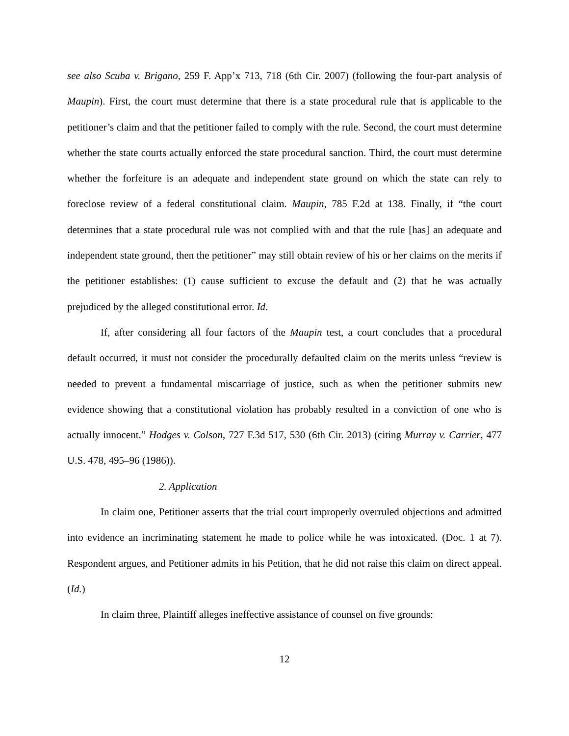see also Scuba v. Brigano, 259 F. App’x 713, 718 (6th Cir. 2007) (following the four-part analysis of Maupin). First, the court must determine that there is a state procedural rule that is applicable to the petitioner’s claim and that the petitioner failed to comply with the rule. Second, the court must determine whether the state courts actually enforced the state procedural sanction. Third, the court must determine whether the forfeiture is an adequate and independent state ground on which the state can rely to foreclose review of a federal constitutional claim. Maupin, 785 F.2d at 138. Finally, if “the court determines that a state procedural rule was not complied with and that the rule [has] an adequate and independent state ground, then the petitioner” may still obtain review of his or her claims on the merits if the petitioner establishes: (1) cause sufficient to excuse the default and (2) that he was actually prejudiced by the alleged constitutional error. Id.
If, after considering all four factors of the Maupin test, a court concludes that a procedural default occurred, it must not consider the procedurally defaulted claim on the merits unless “review is needed to prevent a fundamental miscarriage of justice, such as when the petitioner submits new evidence showing that a constitutional violation has probably resulted in a conviction of one who is actually innocent.” Hodges v. Colson, 727 F.3d 517, 530 (6th Cir. 2013) (citing Murray v. Carrier, 477 U.S. 478, 495–96 (1986)).
2. Application
In claim one, Petitioner asserts that the trial court improperly overruled objections and admitted into evidence an incriminating statement he made to police while he was intoxicated. (Doc. 1 at 7). Respondent argues, and Petitioner admits in his Petition, that he did not raise this claim on direct appeal. (Id.)
In claim three, Plaintiff alleges ineffective assistance of counsel on five grounds:
12